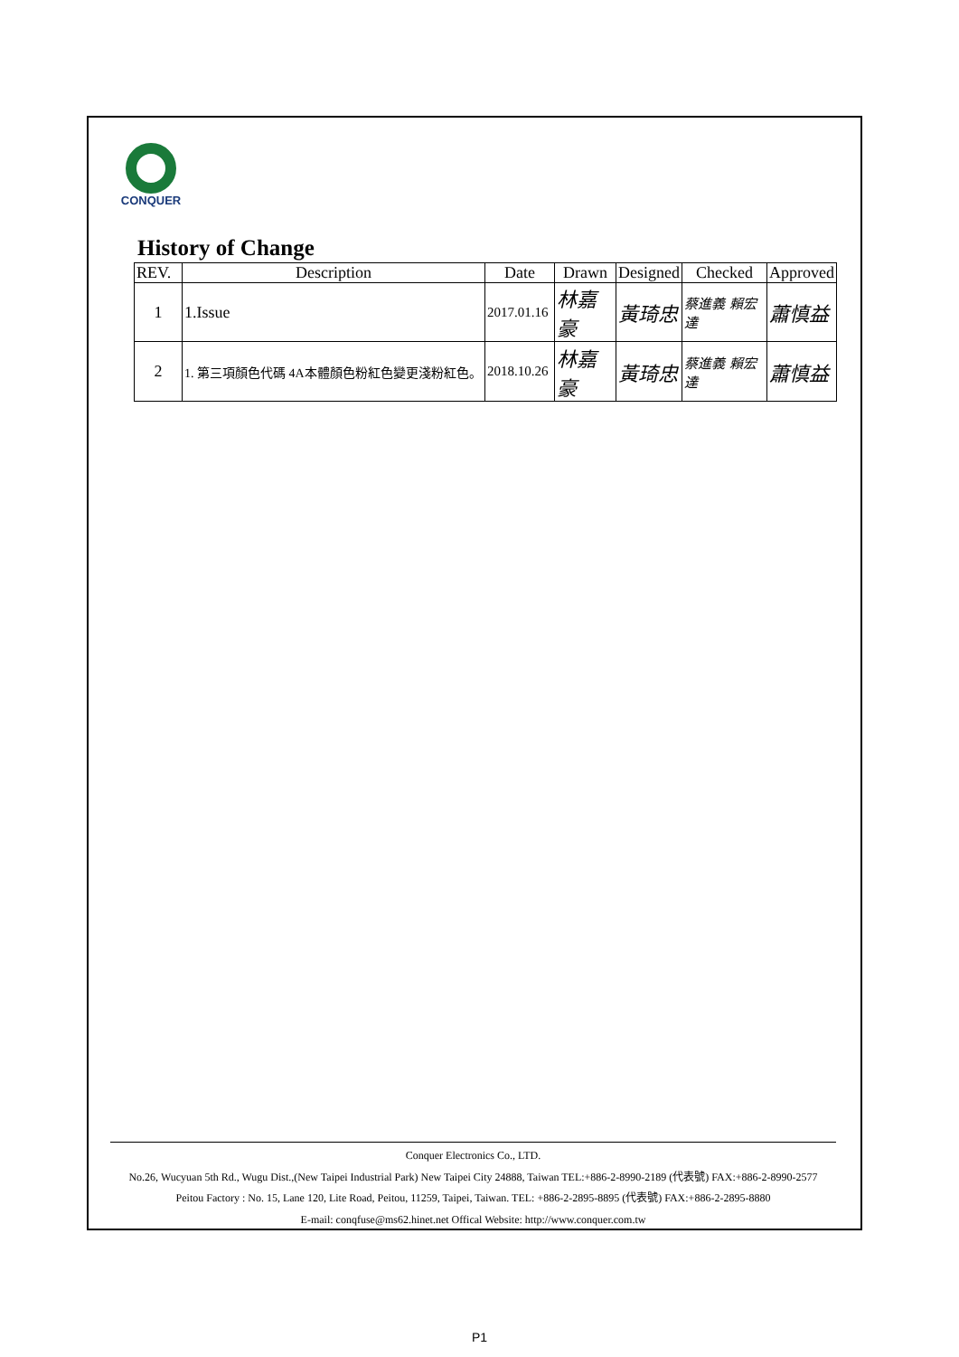CONQUER
History of Change
| REV. | Description | Date | Drawn | Designed | Checked | Approved |
| --- | --- | --- | --- | --- | --- | --- |
| 1 | 1.Issue | 2017.01.16 | 林嘉豪 | 黃琦忠 | 蔡進義 賴宏達 | 蕭慎益 |
| 2 | 1. 第三項顏色代碼 4A本體顏色粉紅色變更淺粉紅色。 | 2018.10.26 | 林嘉豪 | 黃琦忠 | 蔡進義 賴宏達 | 蕭慎益 |
Conquer Electronics Co., LTD.
No.26, Wucyuan 5th Rd., Wugu Dist.,(New Taipei Industrial Park) New Taipei City 24888, Taiwan TEL:+886-2-8990-2189 (代表號) FAX:+886-2-8990-2577
Peitou Factory : No. 15, Lane 120, Lite Road, Peitou, 11259, Taipei, Taiwan. TEL: +886-2-2895-8895 (代表號) FAX:+886-2-2895-8880
E-mail: conqfuse@ms62.hinet.net Offical Website: http://www.conquer.com.tw
P1